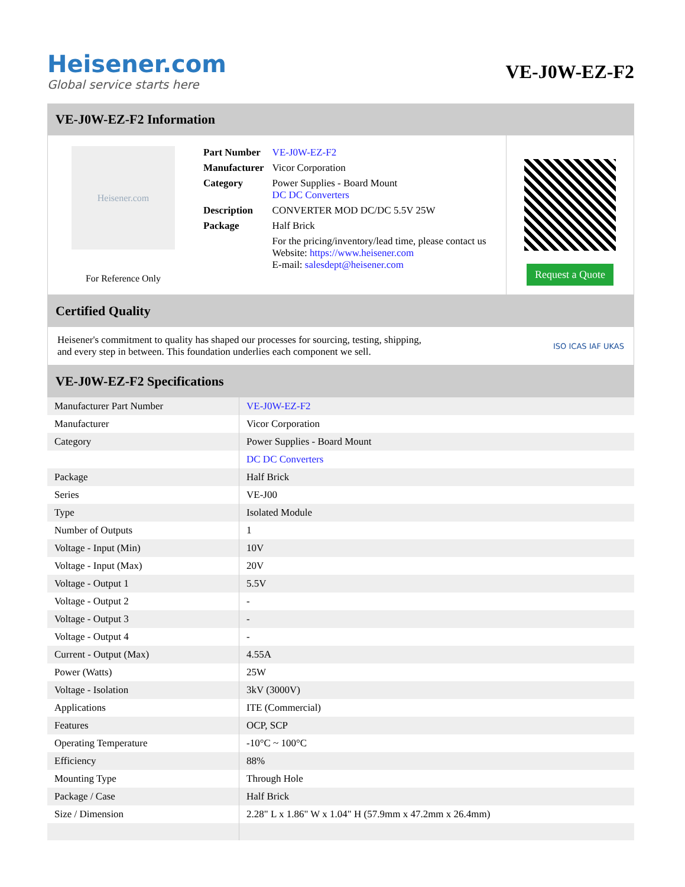Heisener.com
Global service starts here
VE-J0W-EZ-F2
VE-J0W-EZ-F2 Information
Heisener.com
For Reference Only
| Part Number | VE-J0W-EZ-F2 |
| Manufacturer | Vicor Corporation |
| Category | Power Supplies - Board Mount DC DC Converters |
| Description | CONVERTER MOD DC/DC 5.5V 25W |
| Package | Half Brick |
| | For the pricing/inventory/lead time, please contact us Website: https://www.heisener.com E-mail: salesdept@heisener.com |
Request a Quote
Certified Quality
Heisener's commitment to quality has shaped our processes for sourcing, testing, shipping, and every step in between. This foundation underlies each component we sell.
ISO ICAS IAF UKAS
VE-J0W-EZ-F2 Specifications
| Manufacturer Part Number | VE-J0W-EZ-F2 |
| Manufacturer | Vicor Corporation |
| Category | Power Supplies - Board Mount |
| | DC DC Converters |
| Package | Half Brick |
| Series | VE-J00 |
| Type | Isolated Module |
| Number of Outputs | 1 |
| Voltage - Input (Min) | 10V |
| Voltage - Input (Max) | 20V |
| Voltage - Output 1 | 5.5V |
| Voltage - Output 2 | - |
| Voltage - Output 3 | - |
| Voltage - Output 4 | - |
| Current - Output (Max) | 4.55A |
| Power (Watts) | 25W |
| Voltage - Isolation | 3kV (3000V) |
| Applications | ITE (Commercial) |
| Features | OCP, SCP |
| Operating Temperature | -10°C ~ 100°C |
| Efficiency | 88% |
| Mounting Type | Through Hole |
| Package / Case | Half Brick |
| Size / Dimension | 2.28" L x 1.86" W x 1.04" H (57.9mm x 47.2mm x 26.4mm) |